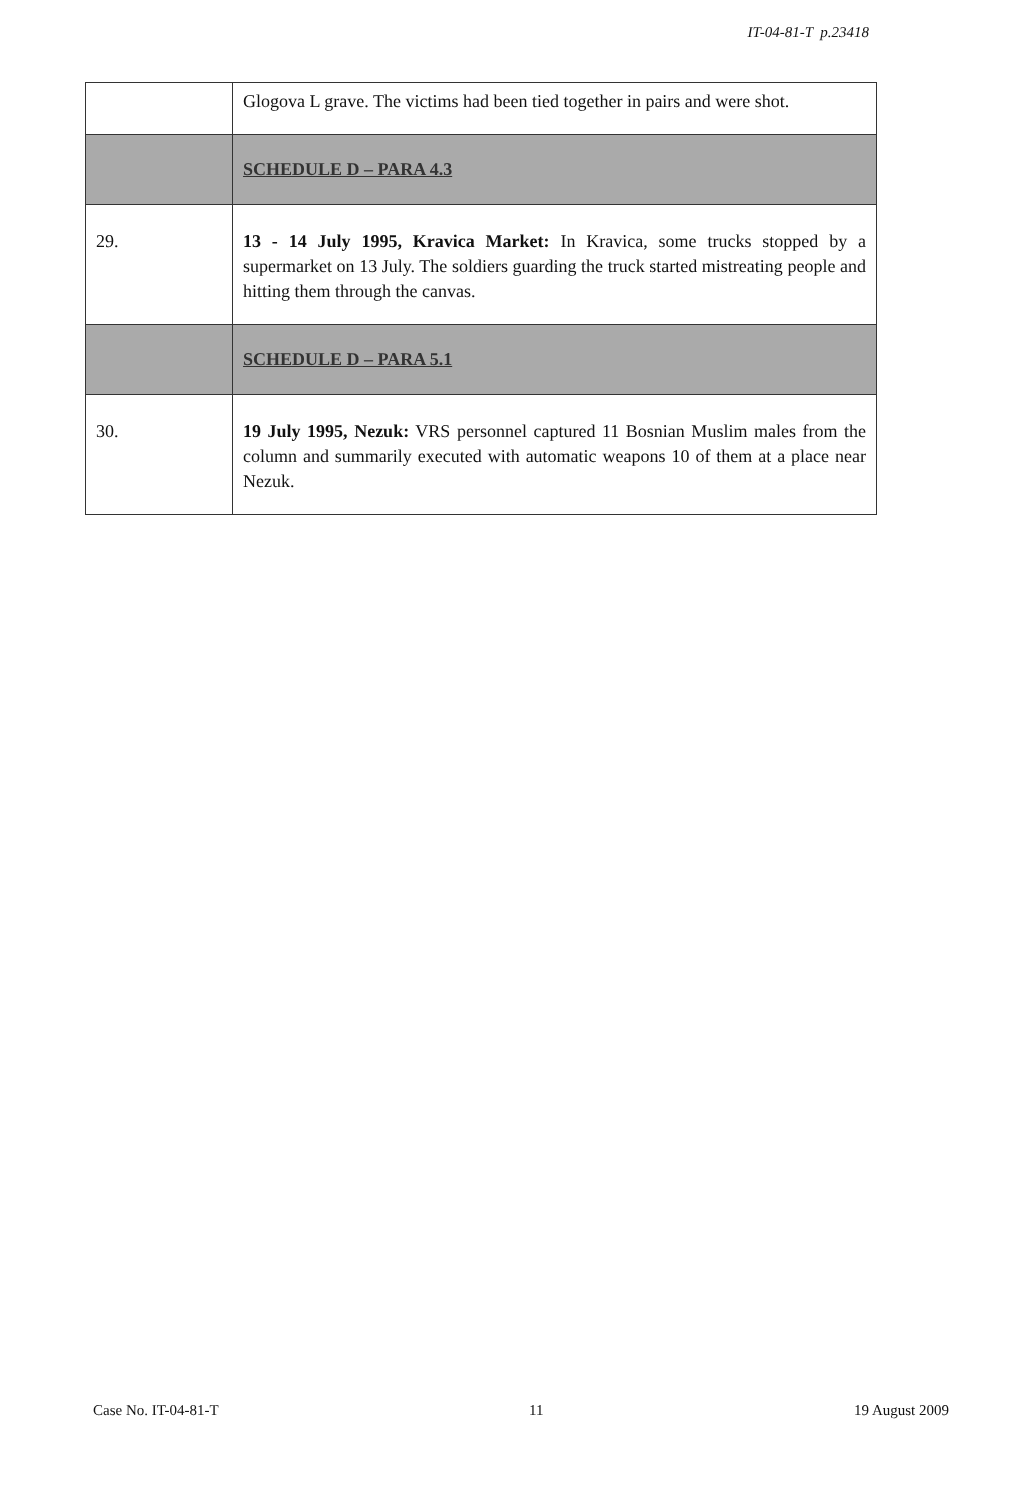IT-04-81-T p.23418
| | Glogova L grave. The victims had been tied together in pairs and were shot. |
| | SCHEDULE D – PARA 4.3 |
| 29. | 13 - 14 July 1995, Kravica Market: In Kravica, some trucks stopped by a supermarket on 13 July. The soldiers guarding the truck started mistreating people and hitting them through the canvas. |
| | SCHEDULE D – PARA 5.1 |
| 30. | 19 July 1995, Nezuk: VRS personnel captured 11 Bosnian Muslim males from the column and summarily executed with automatic weapons 10 of them at a place near Nezuk. |
Case No. IT-04-81-T 11 19 August 2009